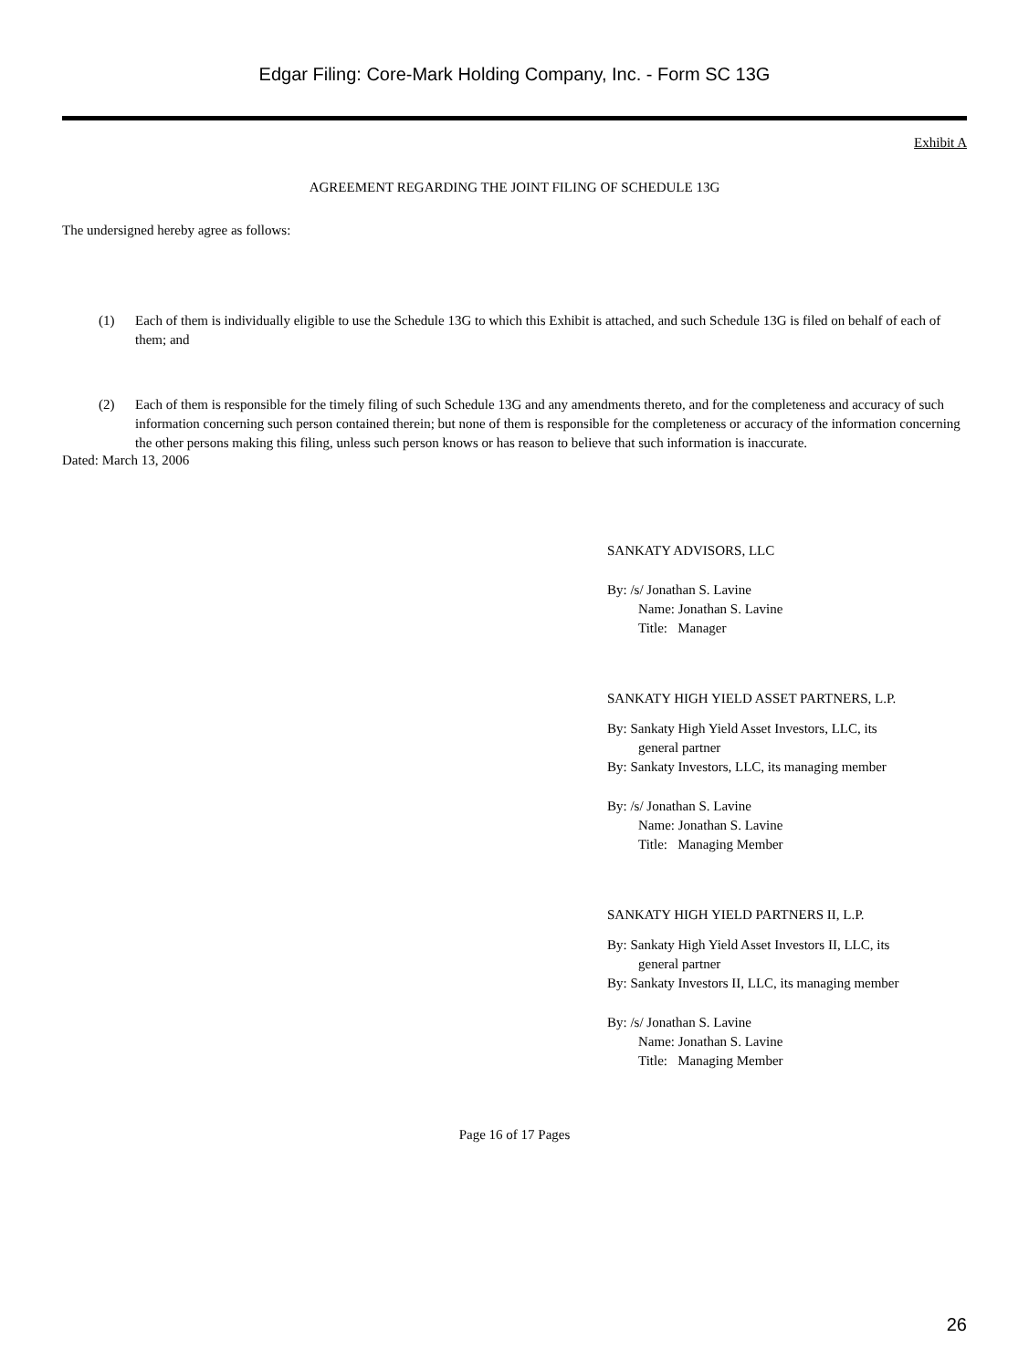Edgar Filing: Core-Mark Holding Company, Inc. - Form SC 13G
Exhibit A
AGREEMENT REGARDING THE JOINT FILING OF SCHEDULE 13G
The undersigned hereby agree as follows:
(1) Each of them is individually eligible to use the Schedule 13G to which this Exhibit is attached, and such Schedule 13G is filed on behalf of each of them; and
(2) Each of them is responsible for the timely filing of such Schedule 13G and any amendments thereto, and for the completeness and accuracy of such information concerning such person contained therein; but none of them is responsible for the completeness or accuracy of the information concerning the other persons making this filing, unless such person knows or has reason to believe that such information is inaccurate.
Dated: March 13, 2006
SANKATY ADVISORS, LLC
By: /s/ Jonathan S. Lavine
Name: Jonathan S. Lavine
Title: Manager
SANKATY HIGH YIELD ASSET PARTNERS, L.P.
By: Sankaty High Yield Asset Investors, LLC, its
general partner
By: Sankaty Investors, LLC, its managing member
By: /s/ Jonathan S. Lavine
Name: Jonathan S. Lavine
Title: Managing Member
SANKATY HIGH YIELD PARTNERS II, L.P.
By: Sankaty High Yield Asset Investors II, LLC, its
general partner
By: Sankaty Investors II, LLC, its managing member
By: /s/ Jonathan S. Lavine
Name: Jonathan S. Lavine
Title: Managing Member
Page 16 of 17 Pages
26